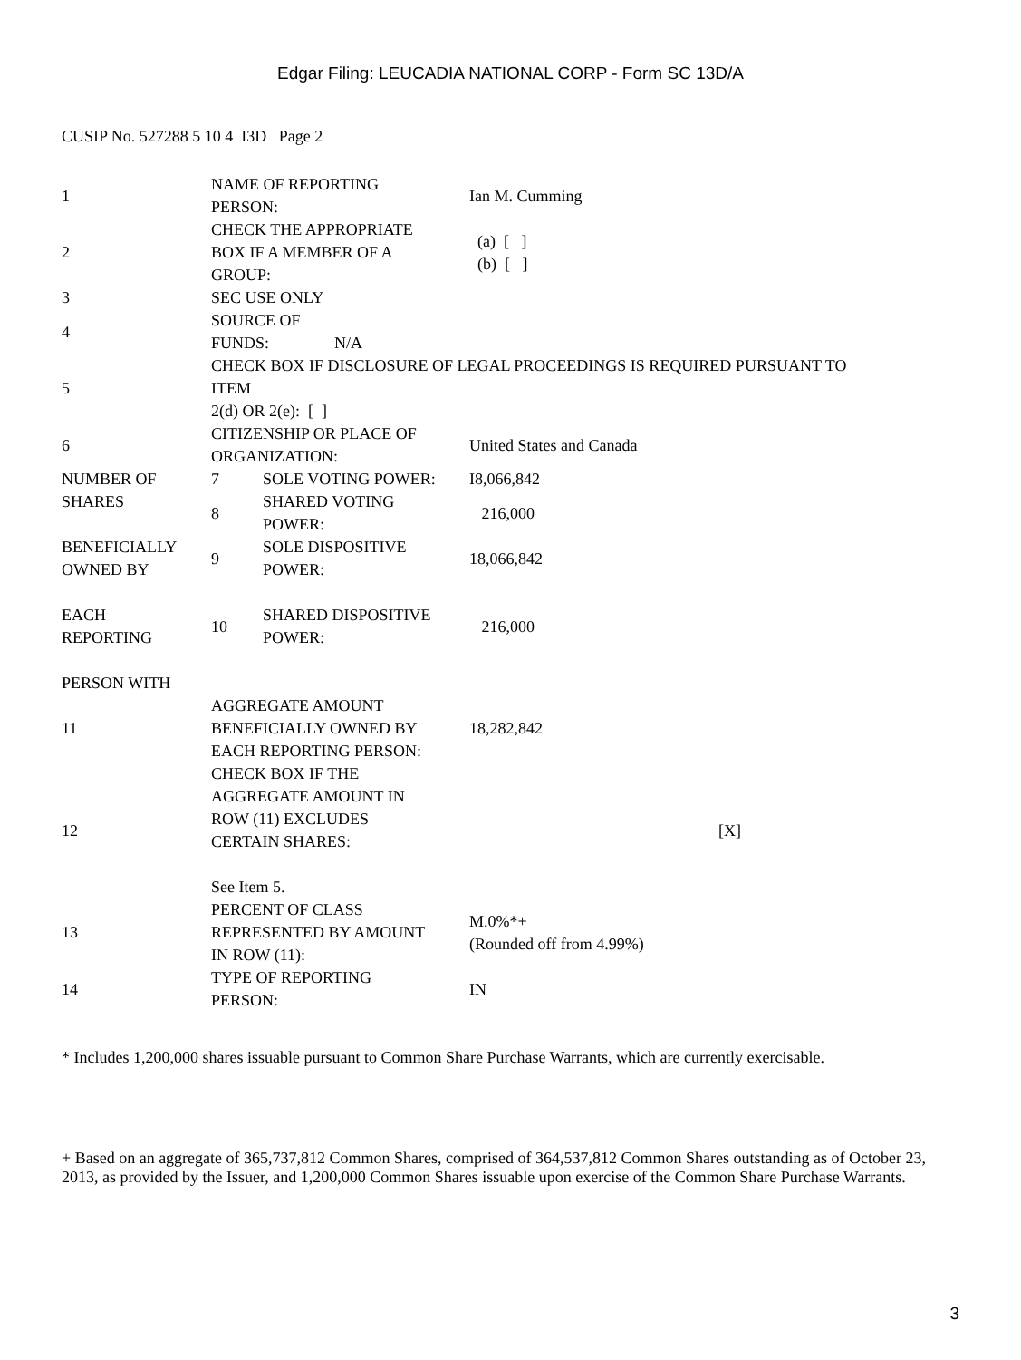Edgar Filing: LEUCADIA NATIONAL CORP - Form SC 13D/A
CUSIP No. 527288 5 10 4 I3D Page 2
| 1 | NAME OF REPORTING PERSON: | | Ian M. Cumming |
| 2 | CHECK THE APPROPRIATE BOX IF A MEMBER OF A GROUP: | | (a) [ ] (b) [ ] |
| 3 | SEC USE ONLY | | |
| 4 | SOURCE OF FUNDS: N/A | | |
| 5 | CHECK BOX IF DISCLOSURE OF LEGAL PROCEEDINGS IS REQUIRED PURSUANT TO ITEM 2(d) OR 2(e): [ ] | | |
| 6 | CITIZENSHIP OR PLACE OF ORGANIZATION: | | United States and Canada |
| NUMBER OF SHARES | 7 | SOLE VOTING POWER: | I8,066,842 |
| | 8 | SHARED VOTING POWER: | 216,000 |
| BENEFICIALLY OWNED BY | 9 | SOLE DISPOSITIVE POWER: | 18,066,842 |
| EACH REPORTING | 10 | SHARED DISPOSITIVE POWER: | 216,000 |
| PERSON WITH | | | |
| 11 | AGGREGATE AMOUNT BENEFICIALLY OWNED BY EACH REPORTING PERSON: | | 18,282,842 |
| 12 | CHECK BOX IF THE AGGREGATE AMOUNT IN ROW (11) EXCLUDES CERTAIN SHARES: See Item 5. | | [X] |
| 13 | PERCENT OF CLASS REPRESENTED BY AMOUNT IN ROW (11): | | M.0%*+ (Rounded off from 4.99%) |
| 14 | TYPE OF REPORTING PERSON: | | IN |
* Includes 1,200,000 shares issuable pursuant to Common Share Purchase Warrants, which are currently exercisable.
+ Based on an aggregate of 365,737,812 Common Shares, comprised of 364,537,812 Common Shares outstanding as of October 23, 2013, as provided by the Issuer, and 1,200,000 Common Shares issuable upon exercise of the Common Share Purchase Warrants.
3